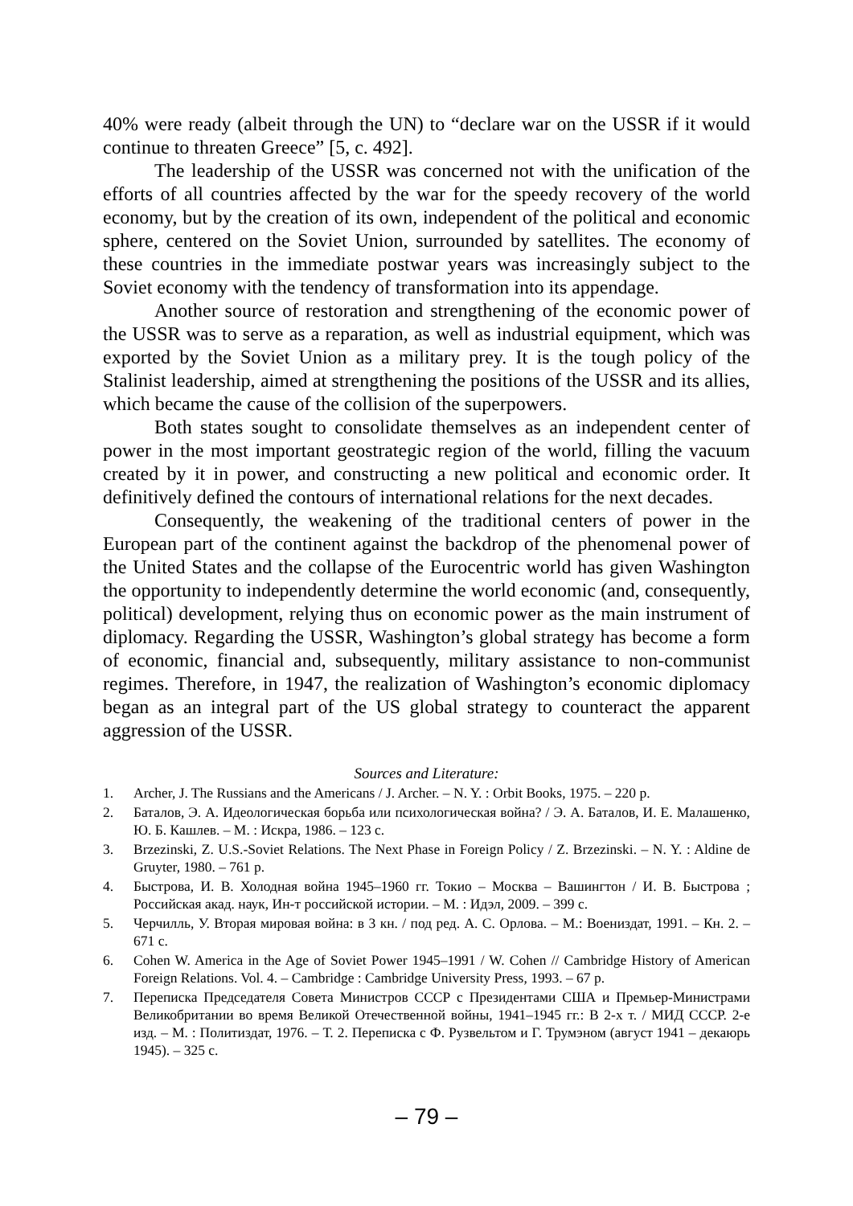40% were ready (albeit through the UN) to “declare war on the USSR if it would continue to threaten Greece” [5, с. 492].
The leadership of the USSR was concerned not with the unification of the efforts of all countries affected by the war for the speedy recovery of the world economy, but by the creation of its own, independent of the political and economic sphere, centered on the Soviet Union, surrounded by satellites. The economy of these countries in the immediate postwar years was increasingly subject to the Soviet economy with the tendency of transformation into its appendage.
Another source of restoration and strengthening of the economic power of the USSR was to serve as a reparation, as well as industrial equipment, which was exported by the Soviet Union as a military prey. It is the tough policy of the Stalinist leadership, aimed at strengthening the positions of the USSR and its allies, which became the cause of the collision of the superpowers.
Both states sought to consolidate themselves as an independent center of power in the most important geostrategic region of the world, filling the vacuum created by it in power, and constructing a new political and economic order. It definitively defined the contours of international relations for the next decades.
Consequently, the weakening of the traditional centers of power in the European part of the continent against the backdrop of the phenomenal power of the United States and the collapse of the Eurocentric world has given Washington the opportunity to independently determine the world economic (and, consequently, political) development, relying thus on economic power as the main instrument of diplomacy. Regarding the USSR, Washington’s global strategy has become a form of economic, financial and, subsequently, military assistance to non-communist regimes. Therefore, in 1947, the realization of Washington’s economic diplomacy began as an integral part of the US global strategy to counteract the apparent aggression of the USSR.
Sources and Literature:
1. Archer, J. The Russians and the Americans / J. Archer. – N. Y. : Orbit Books, 1975. – 220 p.
2. Баталов, Э. А. Идеологическая борьба или психологическая война? / Э. А. Баталов, И. Е. Малашенко, Ю. Б. Кашлев. – М. : Искра, 1986. – 123 с.
3. Brzezinski, Z. U.S.-Soviet Relations. The Next Phase in Foreign Policy / Z. Brzezinski. – N. Y. : Aldine de Gruyter, 1980. – 761 p.
4. Быстрова, И. В. Холодная война 1945–1960 гг. Токио – Москва – Вашингтон / И. В. Быстрова ; Российская акад. наук, Ин-т российской истории. – М. : Идэл, 2009. – 399 с.
5. Черчилль, У. Вторая мировая война: в 3 кн. / под ред. А. С. Орлова. – М.: Воениздат, 1991. – Кн. 2. – 671 с.
6. Cohen W. America in the Age of Soviet Power 1945–1991 / W. Cohen // Cambridge History of American Foreign Relations. Vol. 4. – Cambridge : Cambridge University Press, 1993. – 67 p.
7. Переписка Председателя Совета Министров СССР с Президентами США и Премьер-Министрами Великобритании во время Великой Отечественной войны, 1941–1945 гг.: В 2-х т. / МИД СССР. 2-е изд. – М. : Политиздат, 1976. – Т. 2. Переписка с Ф. Рузвельтом и Г. Трумэном (август 1941 – декаюрь 1945). – 325 с.
– 79 –